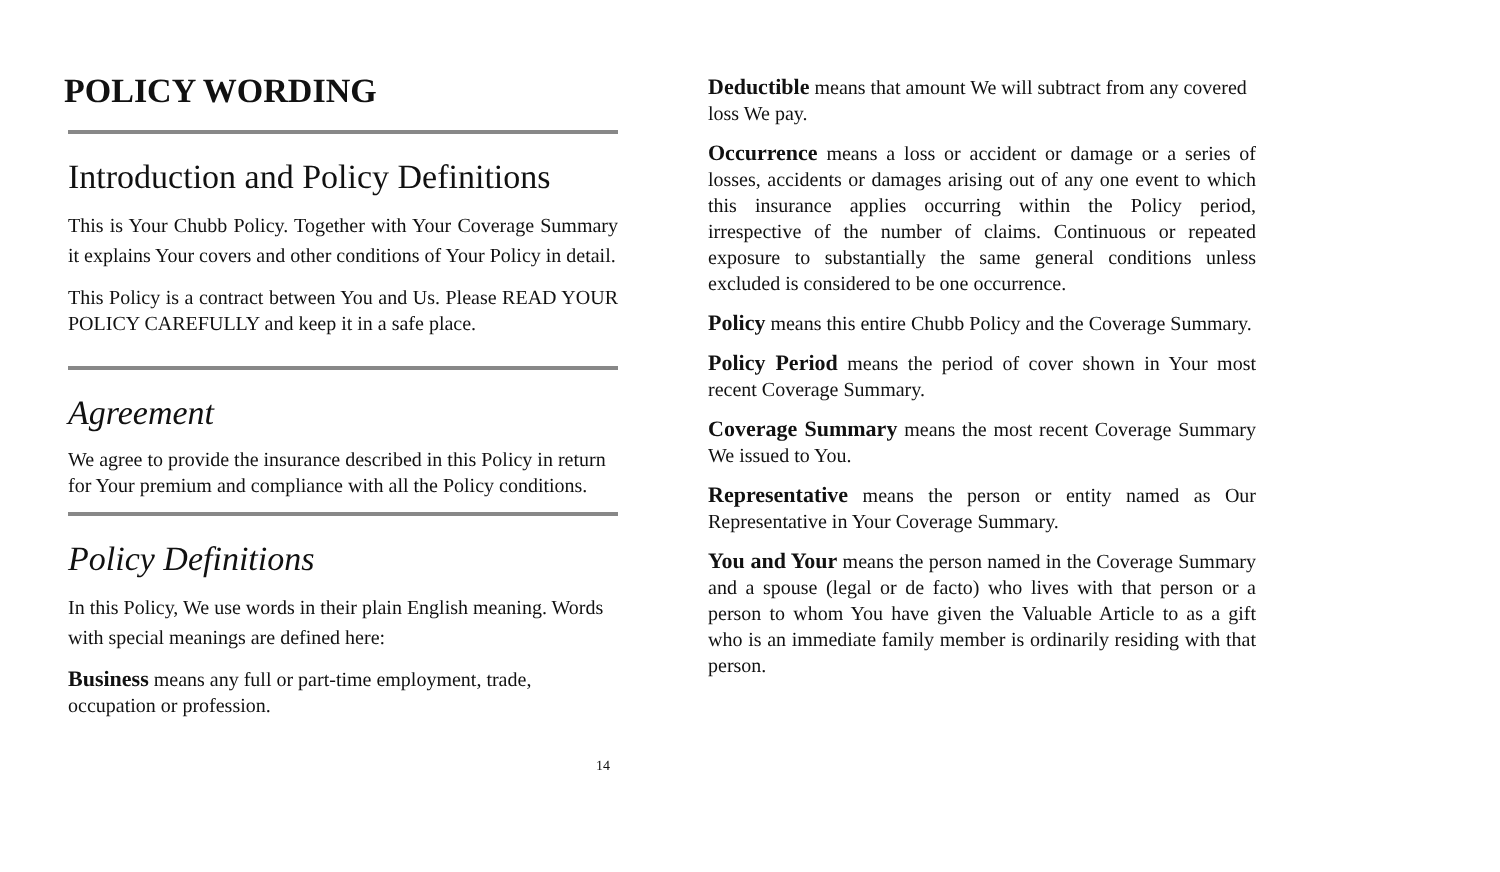POLICY WORDING
Introduction and Policy Definitions
This is Your Chubb Policy. Together with Your Coverage Summary it explains Your covers and other conditions of Your Policy in detail.
This Policy is a contract between You and Us. Please READ YOUR POLICY CAREFULLY and keep it in a safe place.
Agreement
We agree to provide the insurance described in this Policy in return for Your premium and compliance with all the Policy conditions.
Policy Definitions
In this Policy, We use words in their plain English meaning. Words with special meanings are defined here:
Business means any full or part-time employment, trade, occupation or profession.
14
Deductible means that amount We will subtract from any covered loss We pay.
Occurrence means a loss or accident or damage or a series of losses, accidents or damages arising out of any one event to which this insurance applies occurring within the Policy period, irrespective of the number of claims. Continuous or repeated exposure to substantially the same general conditions unless excluded is considered to be one occurrence.
Policy means this entire Chubb Policy and the Coverage Summary.
Policy Period means the period of cover shown in Your most recent Coverage Summary.
Coverage Summary means the most recent Coverage Summary We issued to You.
Representative means the person or entity named as Our Representative in Your Coverage Summary.
You and Your means the person named in the Coverage Summary and a spouse (legal or de facto) who lives with that person or a person to whom You have given the Valuable Article to as a gift who is an immediate family member is ordinarily residing with that person.